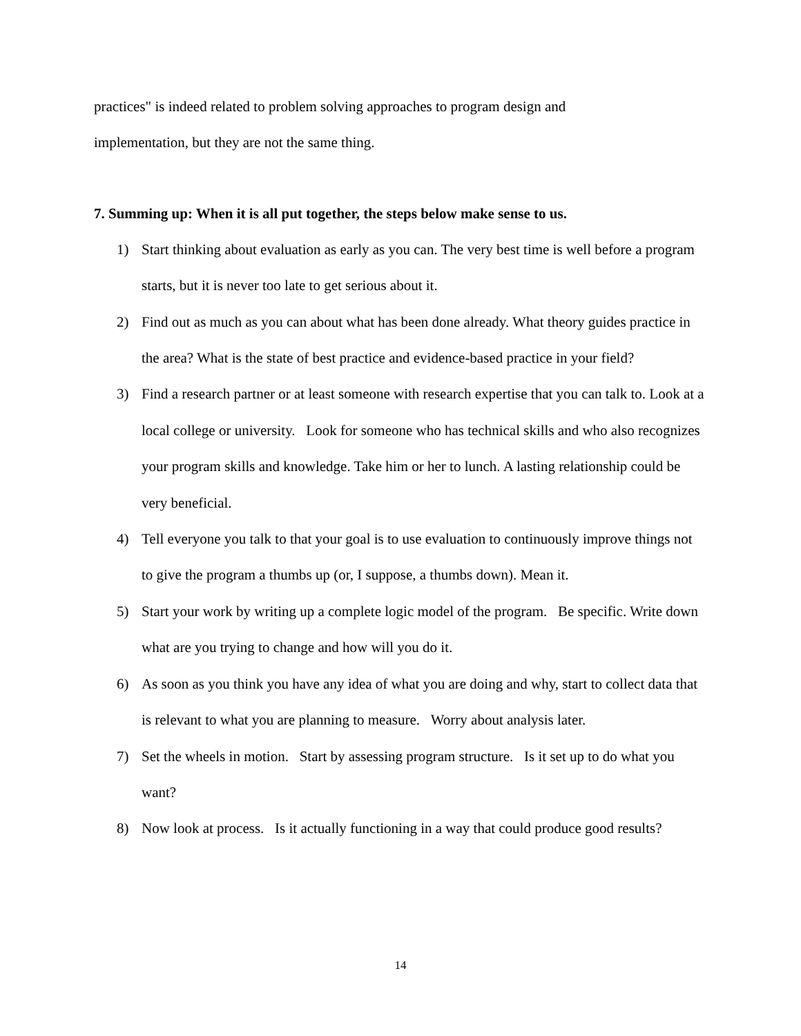practices" is indeed related to problem solving approaches to program design and
implementation, but they are not the same thing.
7. Summing up: When it is all put together, the steps below make sense to us.
1) Start thinking about evaluation as early as you can. The very best time is well before a program starts, but it is never too late to get serious about it.
2) Find out as much as you can about what has been done already. What theory guides practice in the area? What is the state of best practice and evidence-based practice in your field?
3) Find a research partner or at least someone with research expertise that you can talk to. Look at a local college or university. Look for someone who has technical skills and who also recognizes your program skills and knowledge. Take him or her to lunch. A lasting relationship could be very beneficial.
4) Tell everyone you talk to that your goal is to use evaluation to continuously improve things not to give the program a thumbs up (or, I suppose, a thumbs down). Mean it.
5) Start your work by writing up a complete logic model of the program. Be specific. Write down what are you trying to change and how will you do it.
6) As soon as you think you have any idea of what you are doing and why, start to collect data that is relevant to what you are planning to measure. Worry about analysis later.
7) Set the wheels in motion. Start by assessing program structure. Is it set up to do what you want?
8) Now look at process. Is it actually functioning in a way that could produce good results?
14